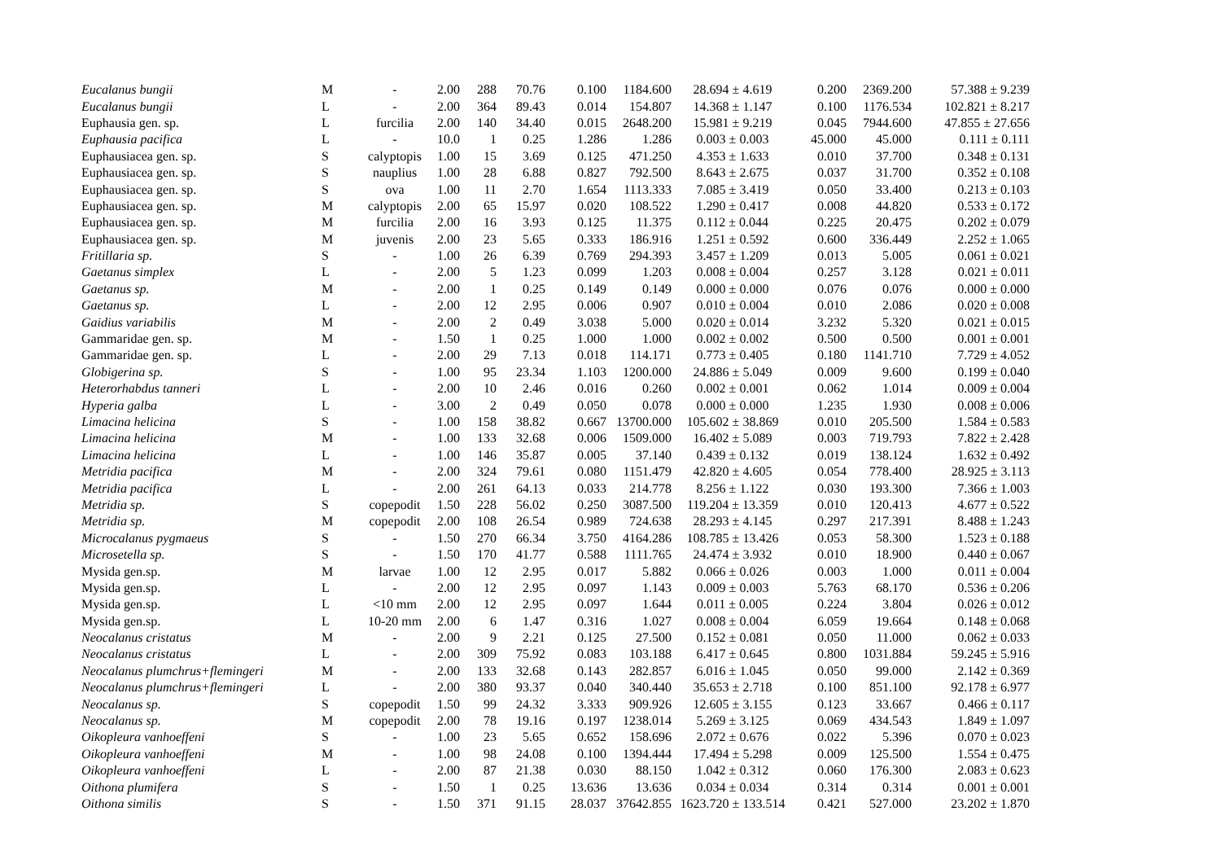| Eucalanus bungii | M | - | 2.00 | 288 | 70.76 | 0.100 | 1184.600 | 28.694 ± 4.619 | 0.200 | 2369.200 | 57.388 ± 9.239 |
| Eucalanus bungii | L | - | 2.00 | 364 | 89.43 | 0.014 | 154.807 | 14.368 ± 1.147 | 0.100 | 1176.534 | 102.821 ± 8.217 |
| Euphausia gen. sp. | L | furcilia | 2.00 | 140 | 34.40 | 0.015 | 2648.200 | 15.981 ± 9.219 | 0.045 | 7944.600 | 47.855 ± 27.656 |
| Euphausia pacifica | L | - | 10.0 | 1 | 0.25 | 1.286 | 1.286 | 0.003 ± 0.003 | 45.000 | 45.000 | 0.111 ± 0.111 |
| Euphausiacea gen. sp. | S | calyptopis | 1.00 | 15 | 3.69 | 0.125 | 471.250 | 4.353 ± 1.633 | 0.010 | 37.700 | 0.348 ± 0.131 |
| Euphausiacea gen. sp. | S | nauplius | 1.00 | 28 | 6.88 | 0.827 | 792.500 | 8.643 ± 2.675 | 0.037 | 31.700 | 0.352 ± 0.108 |
| Euphausiacea gen. sp. | S | ova | 1.00 | 11 | 2.70 | 1.654 | 1113.333 | 7.085 ± 3.419 | 0.050 | 33.400 | 0.213 ± 0.103 |
| Euphausiacea gen. sp. | M | calyptopis | 2.00 | 65 | 15.97 | 0.020 | 108.522 | 1.290 ± 0.417 | 0.008 | 44.820 | 0.533 ± 0.172 |
| Euphausiacea gen. sp. | M | furcilia | 2.00 | 16 | 3.93 | 0.125 | 11.375 | 0.112 ± 0.044 | 0.225 | 20.475 | 0.202 ± 0.079 |
| Euphausiacea gen. sp. | M | juvenis | 2.00 | 23 | 5.65 | 0.333 | 186.916 | 1.251 ± 0.592 | 0.600 | 336.449 | 2.252 ± 1.065 |
| Fritillaria sp. | S | - | 1.00 | 26 | 6.39 | 0.769 | 294.393 | 3.457 ± 1.209 | 0.013 | 5.005 | 0.061 ± 0.021 |
| Gaetanus simplex | L | - | 2.00 | 5 | 1.23 | 0.099 | 1.203 | 0.008 ± 0.004 | 0.257 | 3.128 | 0.021 ± 0.011 |
| Gaetanus sp. | M | - | 2.00 | 1 | 0.25 | 0.149 | 0.149 | 0.000 ± 0.000 | 0.076 | 0.076 | 0.000 ± 0.000 |
| Gaetanus sp. | L | - | 2.00 | 12 | 2.95 | 0.006 | 0.907 | 0.010 ± 0.004 | 0.010 | 2.086 | 0.020 ± 0.008 |
| Gaidius variabilis | M | - | 2.00 | 2 | 0.49 | 3.038 | 5.000 | 0.020 ± 0.014 | 3.232 | 5.320 | 0.021 ± 0.015 |
| Gammaridae gen. sp. | M | - | 1.50 | 1 | 0.25 | 1.000 | 1.000 | 0.002 ± 0.002 | 0.500 | 0.500 | 0.001 ± 0.001 |
| Gammaridae gen. sp. | L | - | 2.00 | 29 | 7.13 | 0.018 | 114.171 | 0.773 ± 0.405 | 0.180 | 1141.710 | 7.729 ± 4.052 |
| Globigerina sp. | S | - | 1.00 | 95 | 23.34 | 1.103 | 1200.000 | 24.886 ± 5.049 | 0.009 | 9.600 | 0.199 ± 0.040 |
| Heterorhabdus tanneri | L | - | 2.00 | 10 | 2.46 | 0.016 | 0.260 | 0.002 ± 0.001 | 0.062 | 1.014 | 0.009 ± 0.004 |
| Hyperia galba | L | - | 3.00 | 2 | 0.49 | 0.050 | 0.078 | 0.000 ± 0.000 | 1.235 | 1.930 | 0.008 ± 0.006 |
| Limacina helicina | S | - | 1.00 | 158 | 38.82 | 0.667 | 13700.000 | 105.602 ± 38.869 | 0.010 | 205.500 | 1.584 ± 0.583 |
| Limacina helicina | M | - | 1.00 | 133 | 32.68 | 0.006 | 1509.000 | 16.402 ± 5.089 | 0.003 | 719.793 | 7.822 ± 2.428 |
| Limacina helicina | L | - | 1.00 | 146 | 35.87 | 0.005 | 37.140 | 0.439 ± 0.132 | 0.019 | 138.124 | 1.632 ± 0.492 |
| Metridia pacifica | M | - | 2.00 | 324 | 79.61 | 0.080 | 1151.479 | 42.820 ± 4.605 | 0.054 | 778.400 | 28.925 ± 3.113 |
| Metridia pacifica | L | - | 2.00 | 261 | 64.13 | 0.033 | 214.778 | 8.256 ± 1.122 | 0.030 | 193.300 | 7.366 ± 1.003 |
| Metridia sp. | S | copepodit | 1.50 | 228 | 56.02 | 0.250 | 3087.500 | 119.204 ± 13.359 | 0.010 | 120.413 | 4.677 ± 0.522 |
| Metridia sp. | M | copepodit | 2.00 | 108 | 26.54 | 0.989 | 724.638 | 28.293 ± 4.145 | 0.297 | 217.391 | 8.488 ± 1.243 |
| Microcalanus pygmaeus | S | - | 1.50 | 270 | 66.34 | 3.750 | 4164.286 | 108.785 ± 13.426 | 0.053 | 58.300 | 1.523 ± 0.188 |
| Microsetella sp. | S | - | 1.50 | 170 | 41.77 | 0.588 | 1111.765 | 24.474 ± 3.932 | 0.010 | 18.900 | 0.440 ± 0.067 |
| Mysida gen.sp. | M | larvae | 1.00 | 12 | 2.95 | 0.017 | 5.882 | 0.066 ± 0.026 | 0.003 | 1.000 | 0.011 ± 0.004 |
| Mysida gen.sp. | L | - | 2.00 | 12 | 2.95 | 0.097 | 1.143 | 0.009 ± 0.003 | 5.763 | 68.170 | 0.536 ± 0.206 |
| Mysida gen.sp. | L | <10 mm | 2.00 | 12 | 2.95 | 0.097 | 1.644 | 0.011 ± 0.005 | 0.224 | 3.804 | 0.026 ± 0.012 |
| Mysida gen.sp. | L | 10-20 mm | 2.00 | 6 | 1.47 | 0.316 | 1.027 | 0.008 ± 0.004 | 6.059 | 19.664 | 0.148 ± 0.068 |
| Neocalanus cristatus | M | - | 2.00 | 9 | 2.21 | 0.125 | 27.500 | 0.152 ± 0.081 | 0.050 | 11.000 | 0.062 ± 0.033 |
| Neocalanus cristatus | L | - | 2.00 | 309 | 75.92 | 0.083 | 103.188 | 6.417 ± 0.645 | 0.800 | 1031.884 | 59.245 ± 5.916 |
| Neocalanus plumchrus+flemingeri | M | - | 2.00 | 133 | 32.68 | 0.143 | 282.857 | 6.016 ± 1.045 | 0.050 | 99.000 | 2.142 ± 0.369 |
| Neocalanus plumchrus+flemingeri | L | - | 2.00 | 380 | 93.37 | 0.040 | 340.440 | 35.653 ± 2.718 | 0.100 | 851.100 | 92.178 ± 6.977 |
| Neocalanus sp. | S | copepodit | 1.50 | 99 | 24.32 | 3.333 | 909.926 | 12.605 ± 3.155 | 0.123 | 33.667 | 0.466 ± 0.117 |
| Neocalanus sp. | M | copepodit | 2.00 | 78 | 19.16 | 0.197 | 1238.014 | 5.269 ± 3.125 | 0.069 | 434.543 | 1.849 ± 1.097 |
| Oikopleura vanhoeffeni | S | - | 1.00 | 23 | 5.65 | 0.652 | 158.696 | 2.072 ± 0.676 | 0.022 | 5.396 | 0.070 ± 0.023 |
| Oikopleura vanhoeffeni | M | - | 1.00 | 98 | 24.08 | 0.100 | 1394.444 | 17.494 ± 5.298 | 0.009 | 125.500 | 1.554 ± 0.475 |
| Oikopleura vanhoeffeni | L | - | 2.00 | 87 | 21.38 | 0.030 | 88.150 | 1.042 ± 0.312 | 0.060 | 176.300 | 2.083 ± 0.623 |
| Oithona plumifera | S | - | 1.50 | 1 | 0.25 | 13.636 | 13.636 | 0.034 ± 0.034 | 0.314 | 0.314 | 0.001 ± 0.001 |
| Oithona similis | S | - | 1.50 | 371 | 91.15 | 28.037 | 37642.855 | 1623.720 ± 133.514 | 0.421 | 527.000 | 23.202 ± 1.870 |